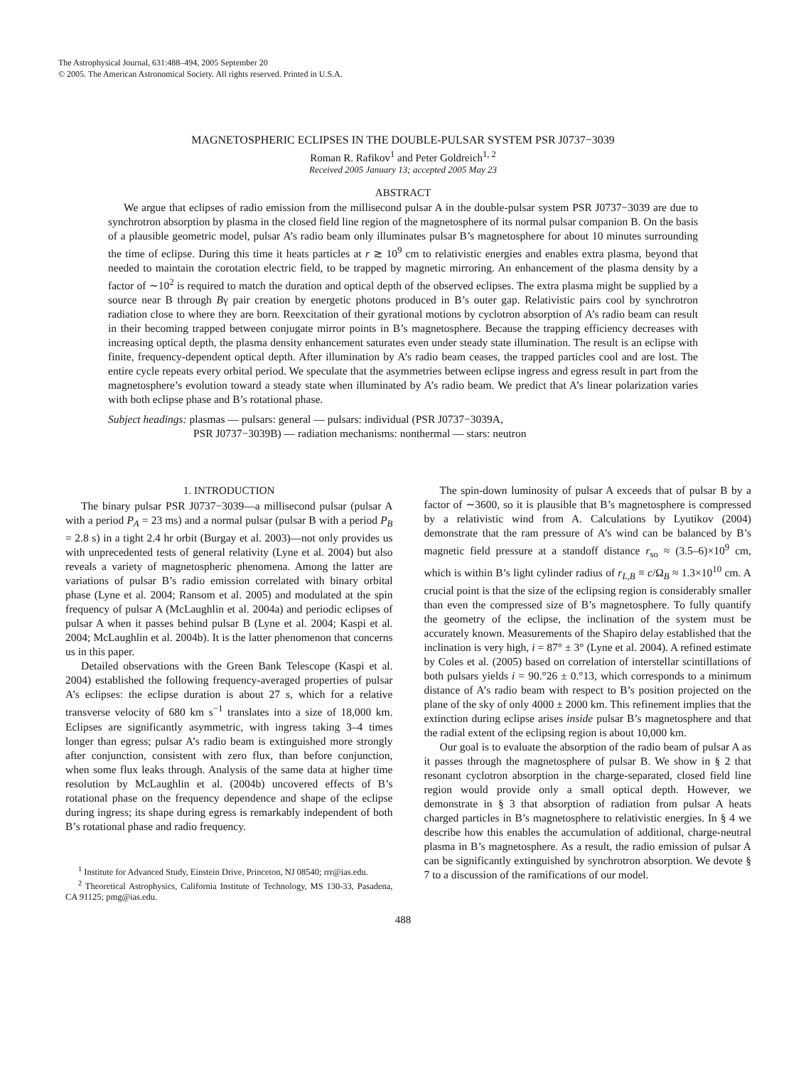The Astrophysical Journal, 631:488–494, 2005 September 20
© 2005. The American Astronomical Society. All rights reserved. Printed in U.S.A.
MAGNETOSPHERIC ECLIPSES IN THE DOUBLE-PULSAR SYSTEM PSR J0737−3039
Roman R. Rafikov<sup>1</sup> and Peter Goldreich<sup>1, 2</sup>
Received 2005 January 13; accepted 2005 May 23
ABSTRACT
We argue that eclipses of radio emission from the millisecond pulsar A in the double-pulsar system PSR J0737−3039 are due to synchrotron absorption by plasma in the closed field line region of the magnetosphere of its normal pulsar companion B. On the basis of a plausible geometric model, pulsar A’s radio beam only illuminates pulsar B’s magnetosphere for about 10 minutes surrounding the time of eclipse. During this time it heats particles at r ≳ 10<sup>9</sup> cm to relativistic energies and enables extra plasma, beyond that needed to maintain the corotation electric field, to be trapped by magnetic mirroring. An enhancement of the plasma density by a factor of ∼10<sup>2</sup> is required to match the duration and optical depth of the observed eclipses. The extra plasma might be supplied by a source near B through Bγ pair creation by energetic photons produced in B’s outer gap. Relativistic pairs cool by synchrotron radiation close to where they are born. Reexcitation of their gyrational motions by cyclotron absorption of A’s radio beam can result in their becoming trapped between conjugate mirror points in B’s magnetosphere. Because the trapping efficiency decreases with increasing optical depth, the plasma density enhancement saturates even under steady state illumination. The result is an eclipse with finite, frequency-dependent optical depth. After illumination by A’s radio beam ceases, the trapped particles cool and are lost. The entire cycle repeats every orbital period. We speculate that the asymmetries between eclipse ingress and egress result in part from the magnetosphere’s evolution toward a steady state when illuminated by A’s radio beam. We predict that A’s linear polarization varies with both eclipse phase and B’s rotational phase.
Subject headings: plasmas — pulsars: general — pulsars: individual (PSR J0737−3039A,
PSR J0737−3039B) — radiation mechanisms: nonthermal — stars: neutron
1. INTRODUCTION
The binary pulsar PSR J0737−3039—a millisecond pulsar (pulsar A with a period P<sub>A</sub> = 23 ms) and a normal pulsar (pulsar B with a period P<sub>B</sub> = 2.8 s) in a tight 2.4 hr orbit (Burgay et al. 2003)—not only provides us with unprecedented tests of general relativity (Lyne et al. 2004) but also reveals a variety of magnetospheric phenomena. Among the latter are variations of pulsar B’s radio emission correlated with binary orbital phase (Lyne et al. 2004; Ransom et al. 2005) and modulated at the spin frequency of pulsar A (McLaughlin et al. 2004a) and periodic eclipses of pulsar A when it passes behind pulsar B (Lyne et al. 2004; Kaspi et al. 2004; McLaughlin et al. 2004b). It is the latter phenomenon that concerns us in this paper.
Detailed observations with the Green Bank Telescope (Kaspi et al. 2004) established the following frequency-averaged properties of pulsar A’s eclipses: the eclipse duration is about 27 s, which for a relative transverse velocity of 680 km s<sup>−1</sup> translates into a size of 18,000 km. Eclipses are significantly asymmetric, with ingress taking 3–4 times longer than egress; pulsar A’s radio beam is extinguished more strongly after conjunction, consistent with zero flux, than before conjunction, when some flux leaks through. Analysis of the same data at higher time resolution by McLaughlin et al. (2004b) uncovered effects of B’s rotational phase on the frequency dependence and shape of the eclipse during ingress; its shape during egress is remarkably independent of both B’s rotational phase and radio frequency.
<sup>1</sup> Institute for Advanced Study, Einstein Drive, Princeton, NJ 08540; rrr@ias.edu.
<sup>2</sup> Theoretical Astrophysics, California Institute of Technology, MS 130-33, Pasadena, CA 91125; pmg@ias.edu.
The spin-down luminosity of pulsar A exceeds that of pulsar B by a factor of ∼3600, so it is plausible that B’s magnetosphere is compressed by a relativistic wind from A. Calculations by Lyutikov (2004) demonstrate that the ram pressure of A’s wind can be balanced by B’s magnetic field pressure at a standoff distance r<sub>so</sub> ≈ (3.5–6)×10<sup>9</sup> cm, which is within B’s light cylinder radius of r<sub>L,B</sub> ≡ c/Ω<sub>B</sub> ≈ 1.3×10<sup>10</sup> cm. A crucial point is that the size of the eclipsing region is considerably smaller than even the compressed size of B’s magnetosphere. To fully quantify the geometry of the eclipse, the inclination of the system must be accurately known. Measurements of the Shapiro delay established that the inclination is very high, i = 87° ± 3° (Lyne et al. 2004). A refined estimate by Coles et al. (2005) based on correlation of interstellar scintillations of both pulsars yields i = 90.°26 ± 0.°13, which corresponds to a minimum distance of A’s radio beam with respect to B’s position projected on the plane of the sky of only 4000 ± 2000 km. This refinement implies that the extinction during eclipse arises inside pulsar B’s magnetosphere and that the radial extent of the eclipsing region is about 10,000 km.
Our goal is to evaluate the absorption of the radio beam of pulsar A as it passes through the magnetosphere of pulsar B. We show in § 2 that resonant cyclotron absorption in the charge-separated, closed field line region would provide only a small optical depth. However, we demonstrate in § 3 that absorption of radiation from pulsar A heats charged particles in B’s magnetosphere to relativistic energies. In § 4 we describe how this enables the accumulation of additional, charge-neutral plasma in B’s magnetosphere. As a result, the radio emission of pulsar A can be significantly extinguished by synchrotron absorption. We devote § 7 to a discussion of the ramifications of our model.
488